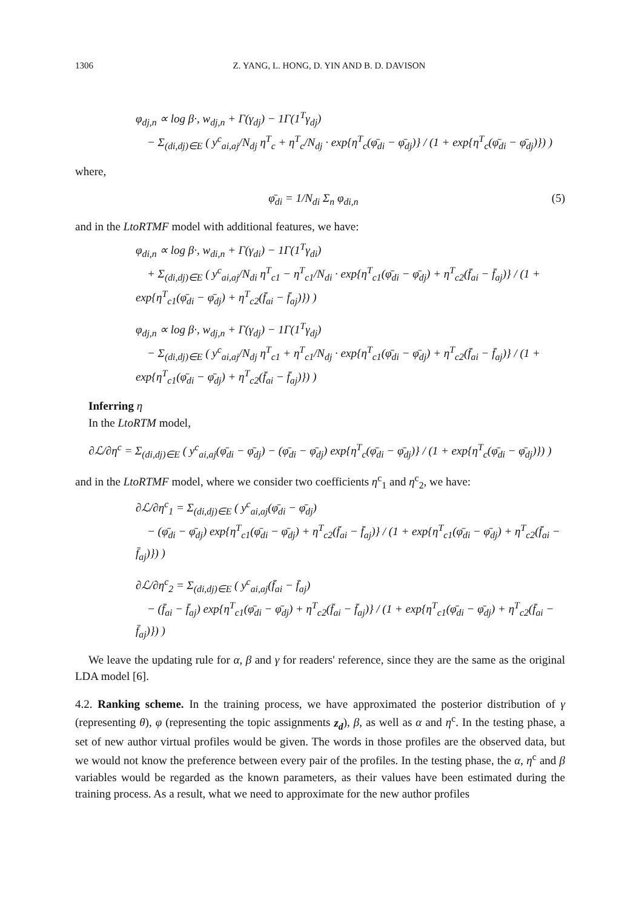1306 Z. YANG, L. HONG, D. YIN AND B. D. DAVISON
φ<sub>dj,n</sub> ∝ log β·, w<sub>dj,n</sub> + Γ(γ<sub>dj</sub>) − 1Γ(1<sup>T</sup>γ<sub>dj</sub>)
− Σ<sub>(di,dj)∈E</sub> ( y<sup>c</sup><sub>ai,aj</sub>/N<sub>dj</sub> η<sup>T</sup><sub>c</sub> + η<sup>T</sup><sub>c</sub>/N<sub>dj</sub> · exp{η<sup>T</sup><sub>c</sub>(φ̄<sub>di</sub> − φ̄<sub>dj</sub>)} / (1 + exp{η<sup>T</sup><sub>c</sub>(φ̄<sub>di</sub> − φ̄<sub>dj</sub>)}) )
where,
φ̄<sub>di</sub> = 1/N<sub>di</sub> Σ<sub>n</sub> φ<sub>di,n</sub> (5)
and in the LtoRTMF model with additional features, we have:
φ<sub>di,n</sub> ∝ log β·, w<sub>di,n</sub> + Γ(γ<sub>di</sub>) − 1Γ(1<sup>T</sup>γ<sub>di</sub>)
+ Σ<sub>(di,dj)∈E</sub> ( y<sup>c</sup><sub>ai,aj</sub>/N<sub>di</sub> η<sup>T</sup><sub>c1</sub> − η<sup>T</sup><sub>c1</sub>/N<sub>di</sub> · exp{η<sup>T</sup><sub>c1</sub>(φ̄<sub>di</sub> − φ̄<sub>dj</sub>) + η<sup>T</sup><sub>c2</sub>(f̄<sub>ai</sub> − f̄<sub>aj</sub>)} / (1 + exp{η<sup>T</sup><sub>c1</sub>(φ̄<sub>di</sub> − φ̄<sub>dj</sub>) + η<sup>T</sup><sub>c2</sub>(f̄<sub>ai</sub> − f̄<sub>aj</sub>)}) )
φ<sub>dj,n</sub> ∝ log β·, w<sub>dj,n</sub> + Γ(γ<sub>dj</sub>) − 1Γ(1<sup>T</sup>γ<sub>dj</sub>)
− Σ<sub>(di,dj)∈E</sub> ( y<sup>c</sup><sub>ai,aj</sub>/N<sub>dj</sub> η<sup>T</sup><sub>c1</sub> + η<sup>T</sup><sub>c1</sub>/N<sub>dj</sub> · exp{η<sup>T</sup><sub>c1</sub>(φ̄<sub>di</sub> − φ̄<sub>dj</sub>) + η<sup>T</sup><sub>c2</sub>(f̄<sub>ai</sub> − f̄<sub>aj</sub>)} / (1 + exp{η<sup>T</sup><sub>c1</sub>(φ̄<sub>di</sub> − φ̄<sub>dj</sub>) + η<sup>T</sup><sub>c2</sub>(f̄<sub>ai</sub> − f̄<sub>aj</sub>)}) )
Inferring η
In the LtoRTM model,
∂ℒ/∂η<sup>c</sup> = Σ<sub>(di,dj)∈E</sub> ( y<sup>c</sup><sub>ai,aj</sub>(φ̄<sub>di</sub> − φ̄<sub>dj</sub>) − (φ̄<sub>di</sub> − φ̄<sub>dj</sub>) exp{η<sup>T</sup><sub>c</sub>(φ̄<sub>di</sub> − φ̄<sub>dj</sub>)} / (1 + exp{η<sup>T</sup><sub>c</sub>(φ̄<sub>di</sub> − φ̄<sub>dj</sub>)}) )
and in the LtoRTMF model, where we consider two coefficients η<sup>c</sup><sub>1</sub> and η<sup>c</sup><sub>2</sub>, we have:
∂ℒ/∂η<sup>c</sup><sub>1</sub> = Σ<sub>(di,dj)∈E</sub> ( y<sup>c</sup><sub>ai,aj</sub>(φ̄<sub>di</sub> − φ̄<sub>dj</sub>)
− (φ̄<sub>di</sub> − φ̄<sub>dj</sub>) exp{η<sup>T</sup><sub>c1</sub>(φ̄<sub>di</sub> − φ̄<sub>dj</sub>) + η<sup>T</sup><sub>c2</sub>(f̄<sub>ai</sub> − f̄<sub>aj</sub>)} / (1 + exp{η<sup>T</sup><sub>c1</sub>(φ̄<sub>di</sub> − φ̄<sub>dj</sub>) + η<sup>T</sup><sub>c2</sub>(f̄<sub>ai</sub> − f̄<sub>aj</sub>)}) )
∂ℒ/∂η<sup>c</sup><sub>2</sub> = Σ<sub>(di,dj)∈E</sub> ( y<sup>c</sup><sub>ai,aj</sub>(f̄<sub>ai</sub> − f̄<sub>aj</sub>)
− (f̄<sub>ai</sub> − f̄<sub>aj</sub>) exp{η<sup>T</sup><sub>c1</sub>(φ̄<sub>di</sub> − φ̄<sub>dj</sub>) + η<sup>T</sup><sub>c2</sub>(f̄<sub>ai</sub> − f̄<sub>aj</sub>)} / (1 + exp{η<sup>T</sup><sub>c1</sub>(φ̄<sub>di</sub> − φ̄<sub>dj</sub>) + η<sup>T</sup><sub>c2</sub>(f̄<sub>ai</sub> − f̄<sub>aj</sub>)}) )
We leave the updating rule for α, β and γ for readers' reference, since they are the same as the original LDA model [6].
4.2. Ranking scheme. In the training process, we have approximated the posterior distribution of γ (representing θ), φ (representing the topic assignments z<sub>d</sub>), β, as well as α and η<sup>c</sup>. In the testing phase, a set of new author virtual profiles would be given. The words in those profiles are the observed data, but we would not know the preference between every pair of the profiles. In the testing phase, the α, η<sup>c</sup> and β variables would be regarded as the known parameters, as their values have been estimated during the training process. As a result, what we need to approximate for the new author profiles